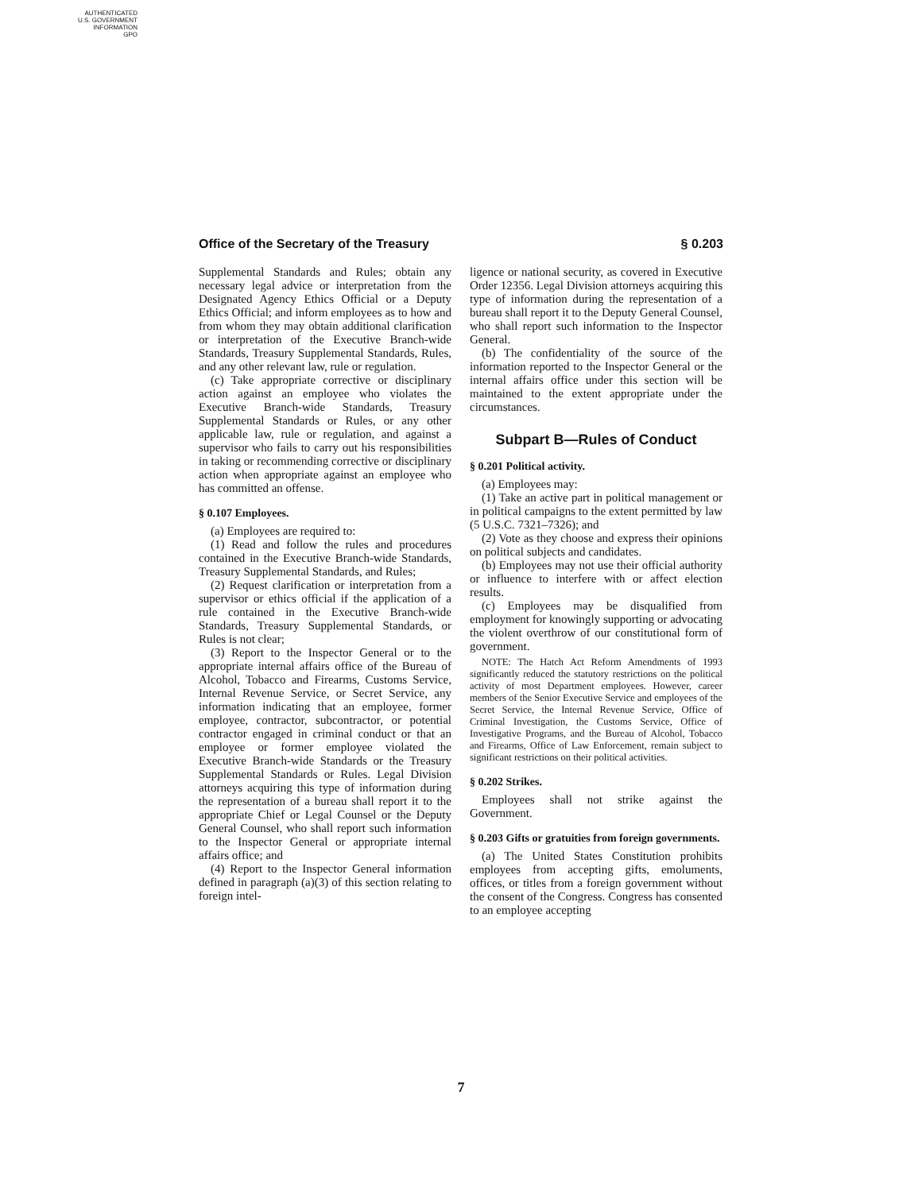AUTHENTICATED
U.S. GOVERNMENT
INFORMATION
GPO
Office of the Secretary of the Treasury § 0.203
Supplemental Standards and Rules; obtain any necessary legal advice or interpretation from the Designated Agency Ethics Official or a Deputy Ethics Official; and inform employees as to how and from whom they may obtain additional clarification or interpretation of the Executive Branch-wide Standards, Treasury Supplemental Standards, Rules, and any other relevant law, rule or regulation.
(c) Take appropriate corrective or disciplinary action against an employee who violates the Executive Branch-wide Standards, Treasury Supplemental Standards or Rules, or any other applicable law, rule or regulation, and against a supervisor who fails to carry out his responsibilities in taking or recommending corrective or disciplinary action when appropriate against an employee who has committed an offense.
§ 0.107 Employees.
(a) Employees are required to:
(1) Read and follow the rules and procedures contained in the Executive Branch-wide Standards, Treasury Supplemental Standards, and Rules;
(2) Request clarification or interpretation from a supervisor or ethics official if the application of a rule contained in the Executive Branch-wide Standards, Treasury Supplemental Standards, or Rules is not clear;
(3) Report to the Inspector General or to the appropriate internal affairs office of the Bureau of Alcohol, Tobacco and Firearms, Customs Service, Internal Revenue Service, or Secret Service, any information indicating that an employee, former employee, contractor, subcontractor, or potential contractor engaged in criminal conduct or that an employee or former employee violated the Executive Branch-wide Standards or the Treasury Supplemental Standards or Rules. Legal Division attorneys acquiring this type of information during the representation of a bureau shall report it to the appropriate Chief or Legal Counsel or the Deputy General Counsel, who shall report such information to the Inspector General or appropriate internal affairs office; and
(4) Report to the Inspector General information defined in paragraph (a)(3) of this section relating to foreign intel-
ligence or national security, as covered in Executive Order 12356. Legal Division attorneys acquiring this type of information during the representation of a bureau shall report it to the Deputy General Counsel, who shall report such information to the Inspector General.
(b) The confidentiality of the source of the information reported to the Inspector General or the internal affairs office under this section will be maintained to the extent appropriate under the circumstances.
Subpart B—Rules of Conduct
§ 0.201 Political activity.
(a) Employees may:
(1) Take an active part in political management or in political campaigns to the extent permitted by law (5 U.S.C. 7321–7326); and
(2) Vote as they choose and express their opinions on political subjects and candidates.
(b) Employees may not use their official authority or influence to interfere with or affect election results.
(c) Employees may be disqualified from employment for knowingly supporting or advocating the violent overthrow of our constitutional form of government.
NOTE: The Hatch Act Reform Amendments of 1993 significantly reduced the statutory restrictions on the political activity of most Department employees. However, career members of the Senior Executive Service and employees of the Secret Service, the Internal Revenue Service, Office of Criminal Investigation, the Customs Service, Office of Investigative Programs, and the Bureau of Alcohol, Tobacco and Firearms, Office of Law Enforcement, remain subject to significant restrictions on their political activities.
§ 0.202 Strikes.
Employees shall not strike against the Government.
§ 0.203 Gifts or gratuities from foreign governments.
(a) The United States Constitution prohibits employees from accepting gifts, emoluments, offices, or titles from a foreign government without the consent of the Congress. Congress has consented to an employee accepting
7